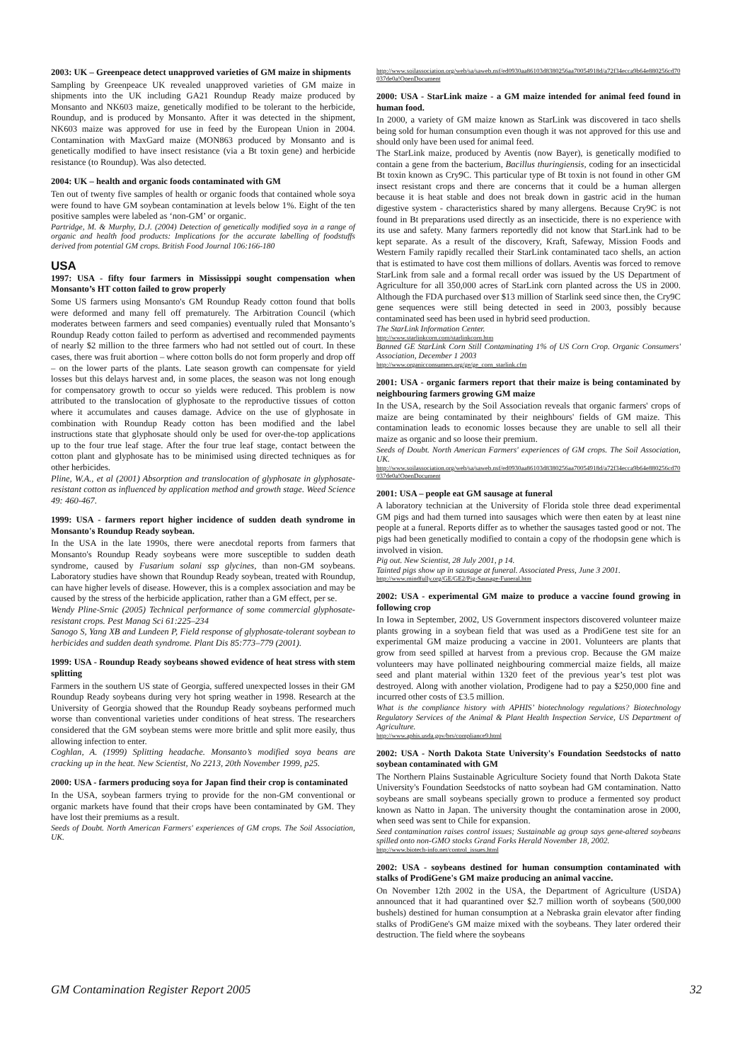2003: UK – Greenpeace detect unapproved varieties of GM maize in shipments
Sampling by Greenpeace UK revealed unapproved varieties of GM maize in shipments into the UK including GA21 Roundup Ready maize produced by Monsanto and NK603 maize, genetically modified to be tolerant to the herbicide, Roundup, and is produced by Monsanto. After it was detected in the shipment, NK603 maize was approved for use in feed by the European Union in 2004. Contamination with MaxGard maize (MON863 produced by Monsanto and is genetically modified to have insect resistance (via a Bt toxin gene) and herbicide resistance (to Roundup). Was also detected.
2004: UK – health and organic foods contaminated with GM
Ten out of twenty five samples of health or organic foods that contained whole soya were found to have GM soybean contamination at levels below 1%. Eight of the ten positive samples were labeled as ‘non-GM’ or organic.
Partridge, M. & Murphy, D.J. (2004) Detection of genetically modified soya in a range of organic and health food products: Implications for the accurate labelling of foodstuffs derived from potential GM crops. British Food Journal 106:166-180
USA
1997: USA - fifty four farmers in Mississippi sought compensation when Monsanto’s HT cotton failed to grow properly
Some US farmers using Monsanto's GM Roundup Ready cotton found that bolls were deformed and many fell off prematurely. The Arbitration Council (which moderates between farmers and seed companies) eventually ruled that Monsanto’s Roundup Ready cotton failed to perform as advertised and recommended payments of nearly $2 million to the three farmers who had not settled out of court. In these cases, there was fruit abortion – where cotton bolls do not form properly and drop off – on the lower parts of the plants. Late season growth can compensate for yield losses but this delays harvest and, in some places, the season was not long enough for compensatory growth to occur so yields were reduced. This problem is now attributed to the translocation of glyphosate to the reproductive tissues of cotton where it accumulates and causes damage. Advice on the use of glyphosate in combination with Roundup Ready cotton has been modified and the label instructions state that glyphosate should only be used for over-the-top applications up to the four true leaf stage. After the four true leaf stage, contact between the cotton plant and glyphosate has to be minimised using directed techniques as for other herbicides.
Pline, W.A., et al (2001) Absorption and translocation of glyphosate in glyphosate-resistant cotton as influenced by application method and growth stage. Weed Science 49: 460-467.
1999: USA - farmers report higher incidence of sudden death syndrome in Monsanto's Roundup Ready soybean.
In the USA in the late 1990s, there were anecdotal reports from farmers that Monsanto's Roundup Ready soybeans were more susceptible to sudden death syndrome, caused by Fusarium solani ssp glycines, than non-GM soybeans. Laboratory studies have shown that Roundup Ready soybean, treated with Roundup, can have higher levels of disease. However, this is a complex association and may be caused by the stress of the herbicide application, rather than a GM effect, per se.
Wendy Pline-Srnic (2005) Technical performance of some commercial glyphosate-resistant crops. Pest Manag Sci 61:225–234
Sanogo S, Yang XB and Lundeen P, Field response of glyphosate-tolerant soybean to herbicides and sudden death syndrome. Plant Dis 85:773–779 (2001).
1999: USA - Roundup Ready soybeans showed evidence of heat stress with stem splitting
Farmers in the southern US state of Georgia, suffered unexpected losses in their GM Roundup Ready soybeans during very hot spring weather in 1998. Research at the University of Georgia showed that the Roundup Ready soybeans performed much worse than conventional varieties under conditions of heat stress. The researchers considered that the GM soybean stems were more brittle and split more easily, thus allowing infection to enter.
Coghlan, A. (1999) Splitting headache. Monsanto’s modified soya beans are cracking up in the heat. New Scientist, No 2213, 20th November 1999, p25.
2000: USA - farmers producing soya for Japan find their crop is contaminated
In the USA, soybean farmers trying to provide for the non-GM conventional or organic markets have found that their crops have been contaminated by GM. They have lost their premiums as a result.
Seeds of Doubt. North American Farmers' experiences of GM crops. The Soil Association, UK.
http://www.soilassociation.org/web/sa/saweb.nsf/ed0930aa86103d8380256aa70054918d/a72f34ecca9b64e880256cd70037de0a!OpenDocument
2000: USA - StarLink maize - a GM maize intended for animal feed found in human food.
In 2000, a variety of GM maize known as StarLink was discovered in taco shells being sold for human consumption even though it was not approved for this use and should only have been used for animal feed.
The StarLink maize, produced by Aventis (now Bayer), is genetically modified to contain a gene from the bacterium, Bacillus thuringiensis, coding for an insecticidal Bt toxin known as Cry9C. This particular type of Bt toxin is not found in other GM insect resistant crops and there are concerns that it could be a human allergen because it is heat stable and does not break down in gastric acid in the human digestive system - characteristics shared by many allergens. Because Cry9C is not found in Bt preparations used directly as an insecticide, there is no experience with its use and safety. Many farmers reportedly did not know that StarLink had to be kept separate. As a result of the discovery, Kraft, Safeway, Mission Foods and Western Family rapidly recalled their StarLink contaminated taco shells, an action that is estimated to have cost them millions of dollars. Aventis was forced to remove StarLink from sale and a formal recall order was issued by the US Department of Agriculture for all 350,000 acres of StarLink corn planted across the US in 2000. Although the FDA purchased over $13 million of Starlink seed since then, the Cry9C gene sequences were still being detected in seed in 2003, possibly because contaminated seed has been used in hybrid seed production.
The StarLink Information Center.
http://www.starlinkcorn.com/starlinkcorn.htm
Banned GE StarLink Corn Still Contaminating 1% of US Corn Crop. Organic Consumers' Association, December 1 2003
http://www.organicconsumers.org/ge/ge_corn_starlink.cfm
2001: USA - organic farmers report that their maize is being contaminated by neighbouring farmers growing GM maize
In the USA, research by the Soil Association reveals that organic farmers' crops of maize are being contaminated by their neighbours' fields of GM maize. This contamination leads to economic losses because they are unable to sell all their maize as organic and so loose their premium.
Seeds of Doubt. North American Farmers' experiences of GM crops. The Soil Association, UK.
http://www.soilassociation.org/web/sa/saweb.nsf/ed0930aa86103d8380256aa70054918d/a72f34ecca9b64e880256cd70037de0a!OpenDocument
2001: USA – people eat GM sausage at funeral
A laboratory technician at the University of Florida stole three dead experimental GM pigs and had them turned into sausages which were then eaten by at least nine people at a funeral. Reports differ as to whether the sausages tasted good or not. The pigs had been genetically modified to contain a copy of the rhodopsin gene which is involved in vision.
Pig out. New Scientist, 28 July 2001, p 14.
Tainted pigs show up in sausage at funeral. Associated Press, June 3 2001.
http://www.mindfully.org/GE/GE2/Pig-Sausage-Funeral.htm
2002: USA - experimental GM maize to produce a vaccine found growing in following crop
In Iowa in September, 2002, US Government inspectors discovered volunteer maize plants growing in a soybean field that was used as a ProdiGene test site for an experimental GM maize producing a vaccine in 2001. Volunteers are plants that grow from seed spilled at harvest from a previous crop. Because the GM maize volunteers may have pollinated neighbouring commercial maize fields, all maize seed and plant material within 1320 feet of the previous year’s test plot was destroyed. Along with another violation, Prodigene had to pay a $250,000 fine and incurred other costs of £3.5 million.
What is the compliance history with APHIS’ biotechnology regulations? Biotechnology Regulatory Services of the Animal & Plant Health Inspection Service, US Department of Agriculture.
http://www.aphis.usda.gov/brs/compliance9.html
2002: USA - North Dakota State University's Foundation Seedstocks of natto soybean contaminated with GM
The Northern Plains Sustainable Agriculture Society found that North Dakota State University's Foundation Seedstocks of natto soybean had GM contamination. Natto soybeans are small soybeans specially grown to produce a fermented soy product known as Natto in Japan. The university thought the contamination arose in 2000, when seed was sent to Chile for expansion.
Seed contamination raises control issues; Sustainable ag group says gene-altered soybeans spilled onto non-GMO stocks Grand Forks Herald November 18, 2002.
http://www.biotech-info.net/control_issues.html
2002: USA - soybeans destined for human consumption contaminated with stalks of ProdiGene's GM maize producing an animal vaccine.
On November 12th 2002 in the USA, the Department of Agriculture (USDA) announced that it had quarantined over $2.7 million worth of soybeans (500,000 bushels) destined for human consumption at a Nebraska grain elevator after finding stalks of ProdiGene's GM maize mixed with the soybeans. They later ordered their destruction. The field where the soybeans
GM Contamination Register Report 2005 32